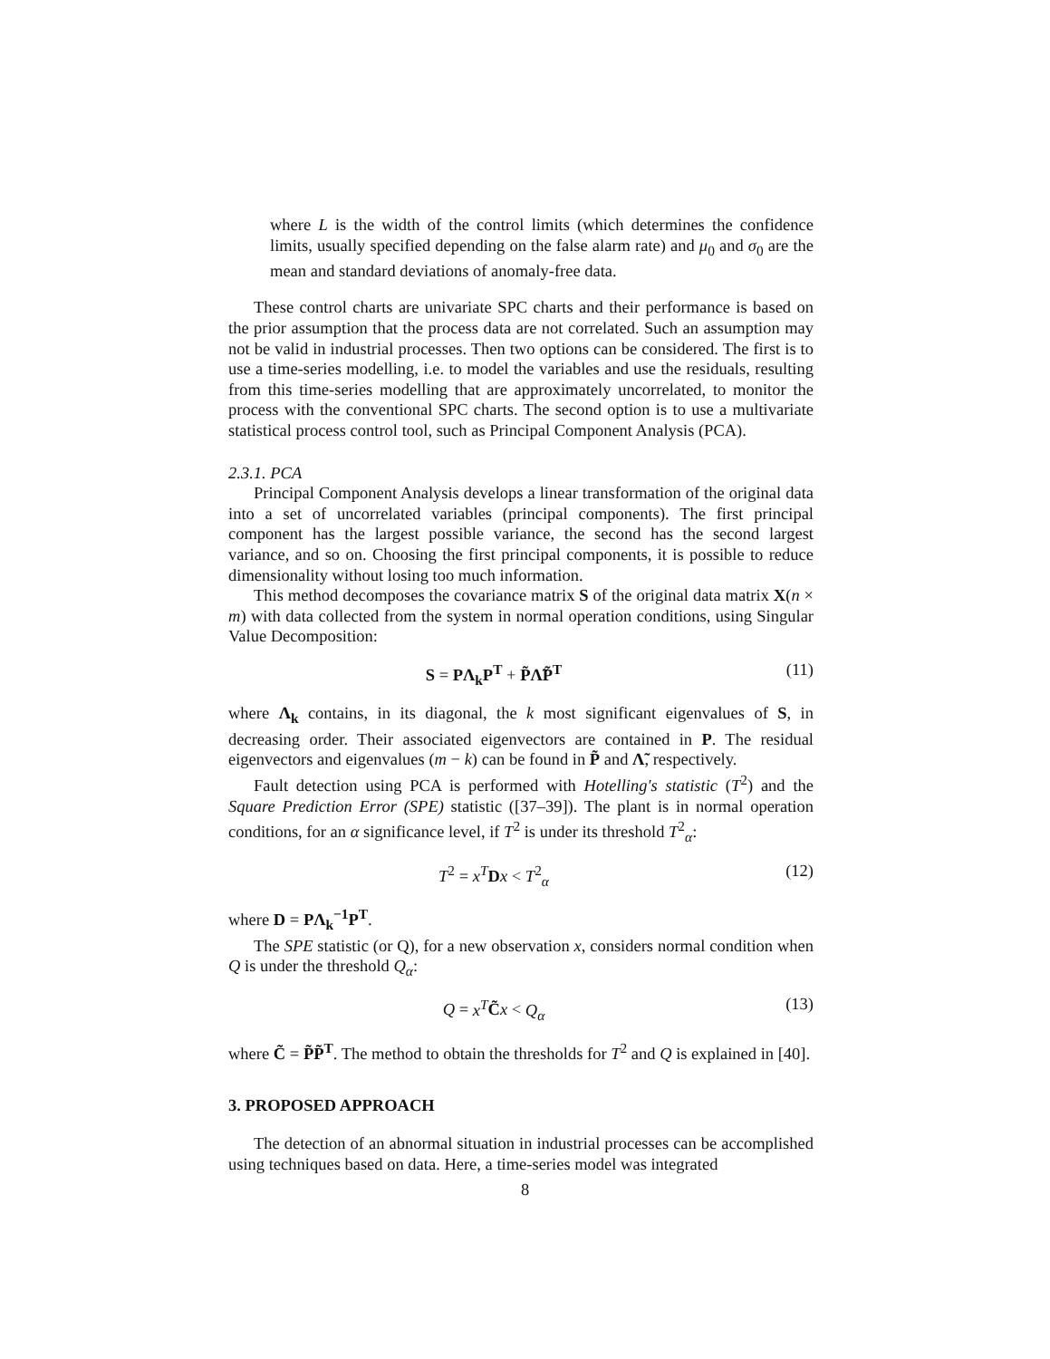where L is the width of the control limits (which determines the confidence limits, usually specified depending on the false alarm rate) and μ<sub>0</sub> and σ<sub>0</sub> are the mean and standard deviations of anomaly-free data.
These control charts are univariate SPC charts and their performance is based on the prior assumption that the process data are not correlated. Such an assumption may not be valid in industrial processes. Then two options can be considered. The first is to use a time-series modelling, i.e. to model the variables and use the residuals, resulting from this time-series modelling that are approximately uncorrelated, to monitor the process with the conventional SPC charts. The second option is to use a multivariate statistical process control tool, such as Principal Component Analysis (PCA).
2.3.1. PCA
Principal Component Analysis develops a linear transformation of the original data into a set of uncorrelated variables (principal components). The first principal component has the largest possible variance, the second has the second largest variance, and so on. Choosing the first principal components, it is possible to reduce dimensionality without losing too much information.
This method decomposes the covariance matrix S of the original data matrix X(n × m) with data collected from the system in normal operation conditions, using Singular Value Decomposition:
S = PΛ<sub>k</sub>P<sup>T</sup> + P̃Λ̃P̃<sup>T</sup> (11)
where Λ<sub>k</sub> contains, in its diagonal, the k most significant eigenvalues of S, in decreasing order. Their associated eigenvectors are contained in P. The residual eigenvectors and eigenvalues (m − k) can be found in P̃ and Λ̃, respectively.
Fault detection using PCA is performed with Hotelling′s statistic (T<sup>2</sup>) and the Square Prediction Error (SPE) statistic ([37–39]). The plant is in normal operation conditions, for an α significance level, if T<sup>2</sup> is under its threshold T<sup>2</sup><sub>α</sub>:
T<sup>2</sup> = x<sup>T</sup> Dx < T<sup>2</sup><sub>α</sub> (12)
where D = PΛ<sub>k</sub><sup>−1</sup>P<sup>T</sup>.
The SPE statistic (or Q), for a new observation x, considers normal condition when Q is under the threshold Q<sub>α</sub>:
Q = x<sup>T</sup> C̃x < Q<sub>α</sub> (13)
where C̃ = P̃P̃<sup>T</sup>. The method to obtain the thresholds for T<sup>2</sup> and Q is explained in [40].
3. PROPOSED APPROACH
The detection of an abnormal situation in industrial processes can be accomplished using techniques based on data. Here, a time-series model was integrated
8